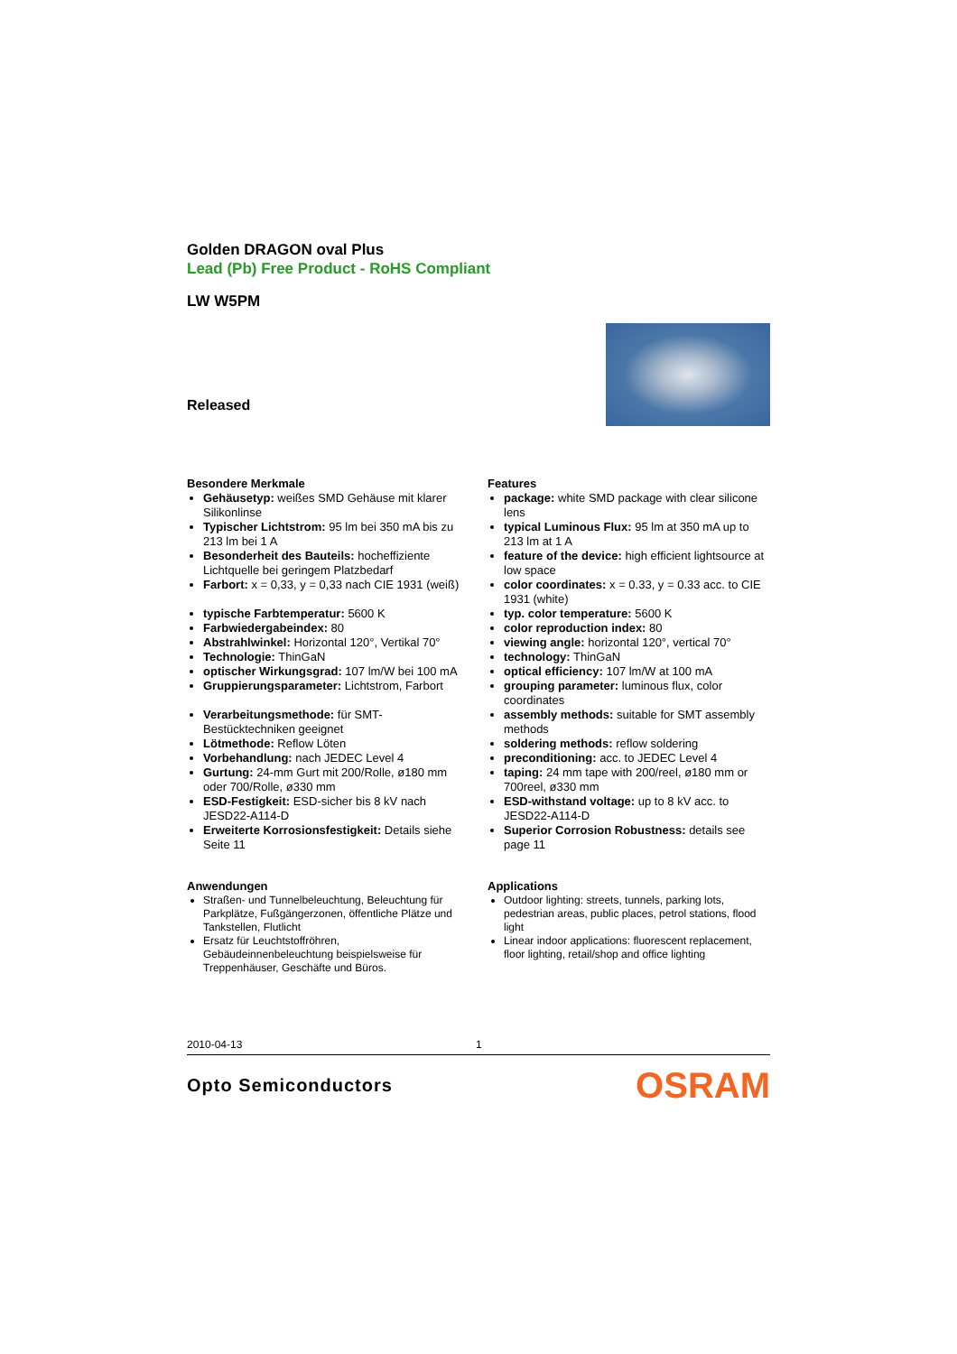Golden DRAGON oval Plus
Lead (Pb) Free Product - RoHS Compliant
LW W5PM
Released
Besondere Merkmale
Gehäusetyp: weißes SMD Gehäuse mit klarer Silikonlinse
Typischer Lichtstrom: 95 lm bei 350 mA bis zu 213 lm bei 1 A
Besonderheit des Bauteils: hocheffiziente Lichtquelle bei geringem Platzbedarf
Farbort: x = 0,33, y = 0,33 nach CIE 1931 (weiß)
typische Farbtemperatur: 5600 K
Farbwiedergabeindex: 80
Abstrahlwinkel: Horizontal 120°, Vertikal 70°
Technologie: ThinGaN
optischer Wirkungsgrad: 107 lm/W bei 100 mA
Gruppierungsparameter: Lichtstrom, Farbort
Verarbeitungsmethode: für SMT-Bestücktechniken geeignet
Lötmethode: Reflow Löten
Vorbehandlung: nach JEDEC Level 4
Gurtung: 24-mm Gurt mit 200/Rolle, ø180 mm oder 700/Rolle, ø330 mm
ESD-Festigkeit: ESD-sicher bis 8 kV nach JESD22-A114-D
Erweiterte Korrosionsfestigkeit: Details siehe Seite 11
Anwendungen
Straßen- und Tunnelbeleuchtung, Beleuchtung für Parkplätze, Fußgängerzonen, öffentliche Plätze und Tankstellen, Flutlicht
Ersatz für Leuchtstoffröhren, Gebäudeinnenbeleuchtung beispielsweise für Treppenhäuser, Geschäfte und Büros.
Features
package: white SMD package with clear silicone lens
typical Luminous Flux: 95 lm at 350 mA up to 213 lm at 1 A
feature of the device: high efficient lightsource at low space
color coordinates: x = 0.33, y = 0.33 acc. to CIE 1931 (white)
typ. color temperature: 5600 K
color reproduction index: 80
viewing angle: horizontal 120°, vertical 70°
technology: ThinGaN
optical efficiency: 107 lm/W at 100 mA
grouping parameter: luminous flux, color coordinates
assembly methods: suitable for SMT assembly methods
soldering methods: reflow soldering
preconditioning: acc. to JEDEC Level 4
taping: 24 mm tape with 200/reel, ø180 mm or 700reel, ø330 mm
ESD-withstand voltage: up to 8 kV acc. to JESD22-A114-D
Superior Corrosion Robustness: details see page 11
Applications
Outdoor lighting: streets, tunnels, parking lots, pedestrian areas, public places, petrol stations, flood light
Linear indoor applications: fluorescent replacement, floor lighting, retail/shop and office lighting
2010-04-13 1
Opto Semiconductors OSRAM